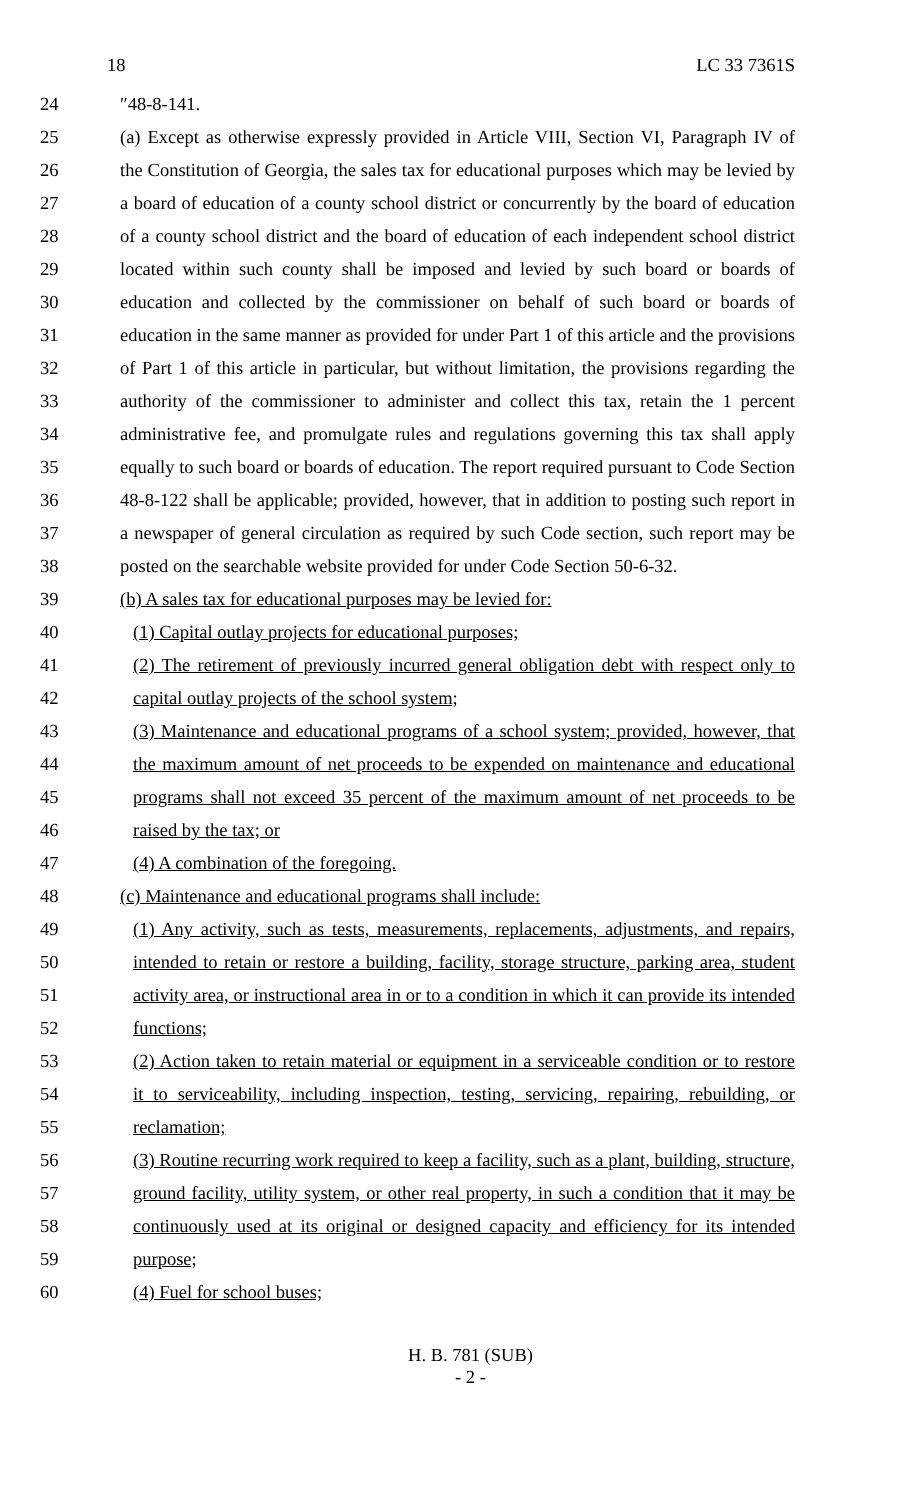18 LC 33 7361S
24 ″48-8-141.
25 (a) Except as otherwise expressly provided in Article VIII, Section VI, Paragraph IV of
26 the Constitution of Georgia, the sales tax for educational purposes which may be levied by
27 a board of education of a county school district or concurrently by the board of education
28 of a county school district and the board of education of each independent school district
29 located within such county shall be imposed and levied by such board or boards of
30 education and collected by the commissioner on behalf of such board or boards of
31 education in the same manner as provided for under Part 1 of this article and the provisions
32 of Part 1 of this article in particular, but without limitation, the provisions regarding the
33 authority of the commissioner to administer and collect this tax, retain the 1 percent
34 administrative fee, and promulgate rules and regulations governing this tax shall apply
35 equally to such board or boards of education. The report required pursuant to Code Section
36 48-8-122 shall be applicable; provided, however, that in addition to posting such report in
37 a newspaper of general circulation as required by such Code section, such report may be
38 posted on the searchable website provided for under Code Section 50-6-32.
39 (b) A sales tax for educational purposes may be levied for:
40 (1) Capital outlay projects for educational purposes;
41 (2) The retirement of previously incurred general obligation debt with respect only to
42 capital outlay projects of the school system;
43 (3) Maintenance and educational programs of a school system; provided, however, that
44 the maximum amount of net proceeds to be expended on maintenance and educational
45 programs shall not exceed 35 percent of the maximum amount of net proceeds to be
46 raised by the tax; or
47 (4) A combination of the foregoing.
48 (c) Maintenance and educational programs shall include:
49 (1) Any activity, such as tests, measurements, replacements, adjustments, and repairs,
50 intended to retain or restore a building, facility, storage structure, parking area, student
51 activity area, or instructional area in or to a condition in which it can provide its intended
52 functions;
53 (2) Action taken to retain material or equipment in a serviceable condition or to restore
54 it to serviceability, including inspection, testing, servicing, repairing, rebuilding, or
55 reclamation;
56 (3) Routine recurring work required to keep a facility, such as a plant, building, structure,
57 ground facility, utility system, or other real property, in such a condition that it may be
58 continuously used at its original or designed capacity and efficiency for its intended
59 purpose;
60 (4) Fuel for school buses;
H. B. 781 (SUB)
- 2 -